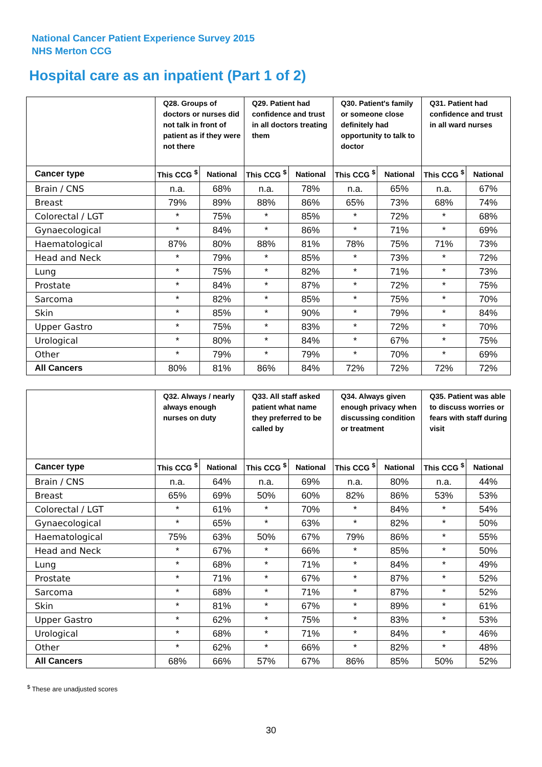National Cancer Patient Experience Survey 2015
NHS Merton CCG
Hospital care as an inpatient (Part 1 of 2)
| | Q28. Groups of doctors or nurses did not talk in front of patient as if they were not there | | Q29. Patient had confidence and trust in all doctors treating them | | Q30. Patient's family or someone close definitely had opportunity to talk to doctor | | Q31. Patient had confidence and trust in all ward nurses | |
| --- | --- | --- | --- | --- | --- | --- | --- | --- |
| Cancer type | This CCG <sup>$</sup> | National | This CCG <sup>$</sup> | National | This CCG <sup>$</sup> | National | This CCG <sup>$</sup> | National |
| Brain / CNS | n.a. | 68% | n.a. | 78% | n.a. | 65% | n.a. | 67% |
| Breast | 79% | 89% | 88% | 86% | 65% | 73% | 68% | 74% |
| Colorectal / LGT | * | 75% | * | 85% | * | 72% | * | 68% |
| Gynaecological | * | 84% | * | 86% | * | 71% | * | 69% |
| Haematological | 87% | 80% | 88% | 81% | 78% | 75% | 71% | 73% |
| Head and Neck | * | 79% | * | 85% | * | 73% | * | 72% |
| Lung | * | 75% | * | 82% | * | 71% | * | 73% |
| Prostate | * | 84% | * | 87% | * | 72% | * | 75% |
| Sarcoma | * | 82% | * | 85% | * | 75% | * | 70% |
| Skin | * | 85% | * | 90% | * | 79% | * | 84% |
| Upper Gastro | * | 75% | * | 83% | * | 72% | * | 70% |
| Urological | * | 80% | * | 84% | * | 67% | * | 75% |
| Other | * | 79% | * | 79% | * | 70% | * | 69% |
| All Cancers | 80% | 81% | 86% | 84% | 72% | 72% | 72% | 72% |
| | Q32. Always / nearly always enough nurses on duty | | Q33. All staff asked patient what name they preferred to be called by | | Q34. Always given enough privacy when discussing condition or treatment | | Q35. Patient was able to discuss worries or fears with staff during visit | |
| --- | --- | --- | --- | --- | --- | --- | --- | --- |
| Cancer type | This CCG <sup>$</sup> | National | This CCG <sup>$</sup> | National | This CCG <sup>$</sup> | National | This CCG <sup>$</sup> | National |
| Brain / CNS | n.a. | 64% | n.a. | 69% | n.a. | 80% | n.a. | 44% |
| Breast | 65% | 69% | 50% | 60% | 82% | 86% | 53% | 53% |
| Colorectal / LGT | * | 61% | * | 70% | * | 84% | * | 54% |
| Gynaecological | * | 65% | * | 63% | * | 82% | * | 50% |
| Haematological | 75% | 63% | 50% | 67% | 79% | 86% | * | 55% |
| Head and Neck | * | 67% | * | 66% | * | 85% | * | 50% |
| Lung | * | 68% | * | 71% | * | 84% | * | 49% |
| Prostate | * | 71% | * | 67% | * | 87% | * | 52% |
| Sarcoma | * | 68% | * | 71% | * | 87% | * | 52% |
| Skin | * | 81% | * | 67% | * | 89% | * | 61% |
| Upper Gastro | * | 62% | * | 75% | * | 83% | * | 53% |
| Urological | * | 68% | * | 71% | * | 84% | * | 46% |
| Other | * | 62% | * | 66% | * | 82% | * | 48% |
| All Cancers | 68% | 66% | 57% | 67% | 86% | 85% | 50% | 52% |
<sup>$</sup> These are unadjusted scores
30